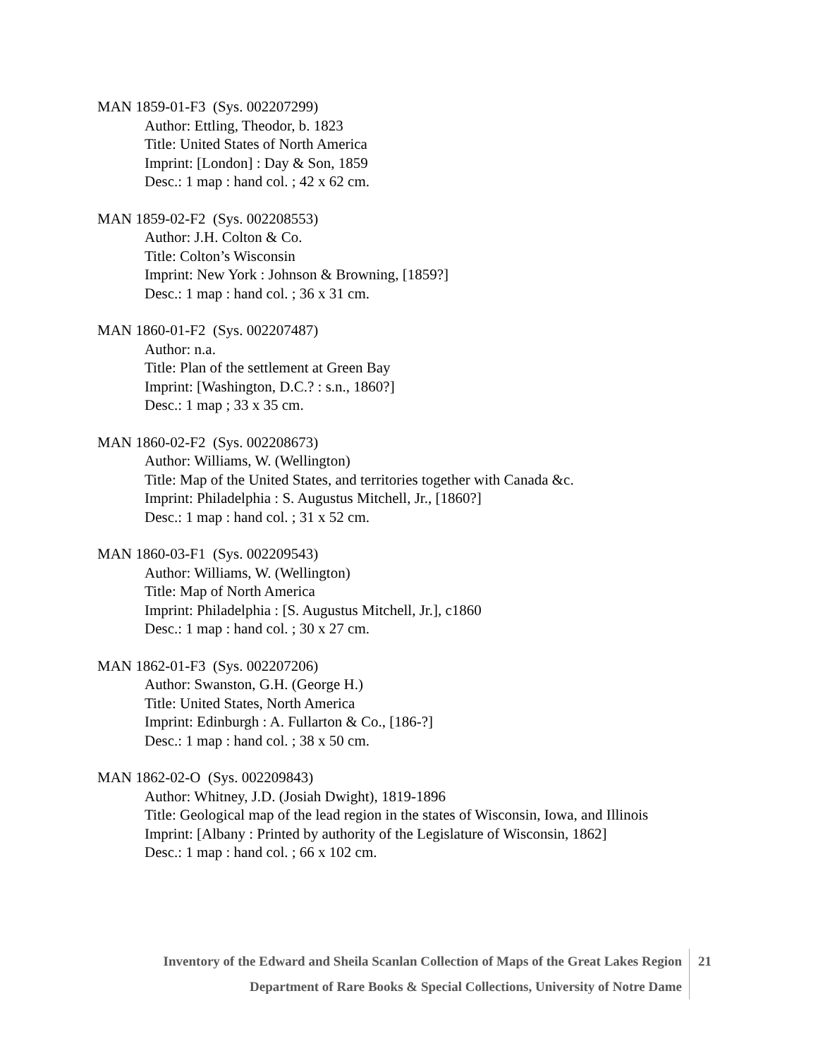MAN 1859-01-F3 (Sys. 002207299)
Author: Ettling, Theodor, b. 1823
Title: United States of North America
Imprint: [London] : Day & Son, 1859
Desc.: 1 map : hand col. ; 42 x 62 cm.
MAN 1859-02-F2 (Sys. 002208553)
Author: J.H. Colton & Co.
Title: Colton’s Wisconsin
Imprint: New York : Johnson & Browning, [1859?]
Desc.: 1 map : hand col. ; 36 x 31 cm.
MAN 1860-01-F2 (Sys. 002207487)
Author: n.a.
Title: Plan of the settlement at Green Bay
Imprint: [Washington, D.C.? : s.n., 1860?]
Desc.: 1 map ; 33 x 35 cm.
MAN 1860-02-F2 (Sys. 002208673)
Author: Williams, W. (Wellington)
Title: Map of the United States, and territories together with Canada &c.
Imprint: Philadelphia : S. Augustus Mitchell, Jr., [1860?]
Desc.: 1 map : hand col. ; 31 x 52 cm.
MAN 1860-03-F1 (Sys. 002209543)
Author: Williams, W. (Wellington)
Title: Map of North America
Imprint: Philadelphia : [S. Augustus Mitchell, Jr.], c1860
Desc.: 1 map : hand col. ; 30 x 27 cm.
MAN 1862-01-F3 (Sys. 002207206)
Author: Swanston, G.H. (George H.)
Title: United States, North America
Imprint: Edinburgh : A. Fullarton & Co., [186-?]
Desc.: 1 map : hand col. ; 38 x 50 cm.
MAN 1862-02-O (Sys. 002209843)
Author: Whitney, J.D. (Josiah Dwight), 1819-1896
Title: Geological map of the lead region in the states of Wisconsin, Iowa, and Illinois
Imprint: [Albany : Printed by authority of the Legislature of Wisconsin, 1862]
Desc.: 1 map : hand col. ; 66 x 102 cm.
Inventory of the Edward and Sheila Scanlan Collection of Maps of the Great Lakes Region
21
Department of Rare Books & Special Collections, University of Notre Dame